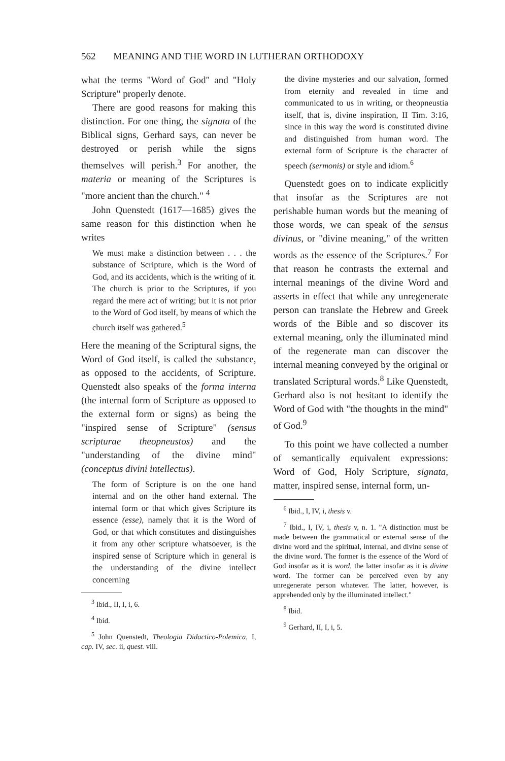562 MEANING AND THE WORD IN LUTHERAN ORTHODOXY
what the terms "Word of God" and "Holy Scripture" properly denote.
There are good reasons for making this distinction. For one thing, the signata of the Biblical signs, Gerhard says, can never be destroyed or perish while the signs themselves will perish.<sup>3</sup> For another, the materia or meaning of the Scriptures is "more ancient than the church." <sup>4</sup>
John Quenstedt (1617—1685) gives the same reason for this distinction when he writes
We must make a distinction between . . . the substance of Scripture, which is the Word of God, and its accidents, which is the writing of it. The church is prior to the Scriptures, if you regard the mere act of writing; but it is not prior to the Word of God itself, by means of which the church itself was gathered.<sup>5</sup>
Here the meaning of the Scriptural signs, the Word of God itself, is called the substance, as opposed to the accidents, of Scripture. Quenstedt also speaks of the forma interna (the internal form of Scripture as opposed to the external form or signs) as being the "inspired sense of Scripture" (sensus scripturae theopneustos) and the "understanding of the divine mind" (conceptus divini intellectus).
The form of Scripture is on the one hand internal and on the other hand external. The internal form or that which gives Scripture its essence (esse), namely that it is the Word of God, or that which constitutes and distinguishes it from any other scripture whatsoever, is the inspired sense of Scripture which in general is the understanding of the divine intellect concerning
<sup>3</sup> Ibid., II, I, i, 6.
<sup>4</sup> Ibid.
<sup>5</sup> John Quenstedt, Theologia Didactico-Polemica, I, cap. IV, sec. ii, quest. viii.
the divine mysteries and our salvation, formed from eternity and revealed in time and communicated to us in writing, or theopneustia itself, that is, divine inspiration, II Tim. 3:16, since in this way the word is constituted divine and distinguished from human word. The external form of Scripture is the character of speech (sermonis) or style and idiom.<sup>6</sup>
Quenstedt goes on to indicate explicitly that insofar as the Scriptures are not perishable human words but the meaning of those words, we can speak of the sensus divinus, or "divine meaning," of the written words as the essence of the Scriptures.<sup>7</sup> For that reason he contrasts the external and internal meanings of the divine Word and asserts in effect that while any unregenerate person can translate the Hebrew and Greek words of the Bible and so discover its external meaning, only the illuminated mind of the regenerate man can discover the internal meaning conveyed by the original or translated Scriptural words.<sup>8</sup> Like Quenstedt, Gerhard also is not hesitant to identify the Word of God with "the thoughts in the mind" of God.<sup>9</sup>
To this point we have collected a number of semantically equivalent expressions: Word of God, Holy Scripture, signata, matter, inspired sense, internal form, un-
<sup>6</sup> Ibid., I, IV, i, thesis v.
<sup>7</sup> Ibid., I, IV, i, thesis v, n. 1. "A distinction must be made between the grammatical or external sense of the divine word and the spiritual, internal, and divine sense of the divine word. The former is the essence of the Word of God insofar as it is word, the latter insofar as it is divine word. The former can be perceived even by any unregenerate person whatever. The latter, however, is apprehended only by the illuminated intellect."
<sup>8</sup> Ibid.
<sup>9</sup> Gerhard, II, I, i, 5.